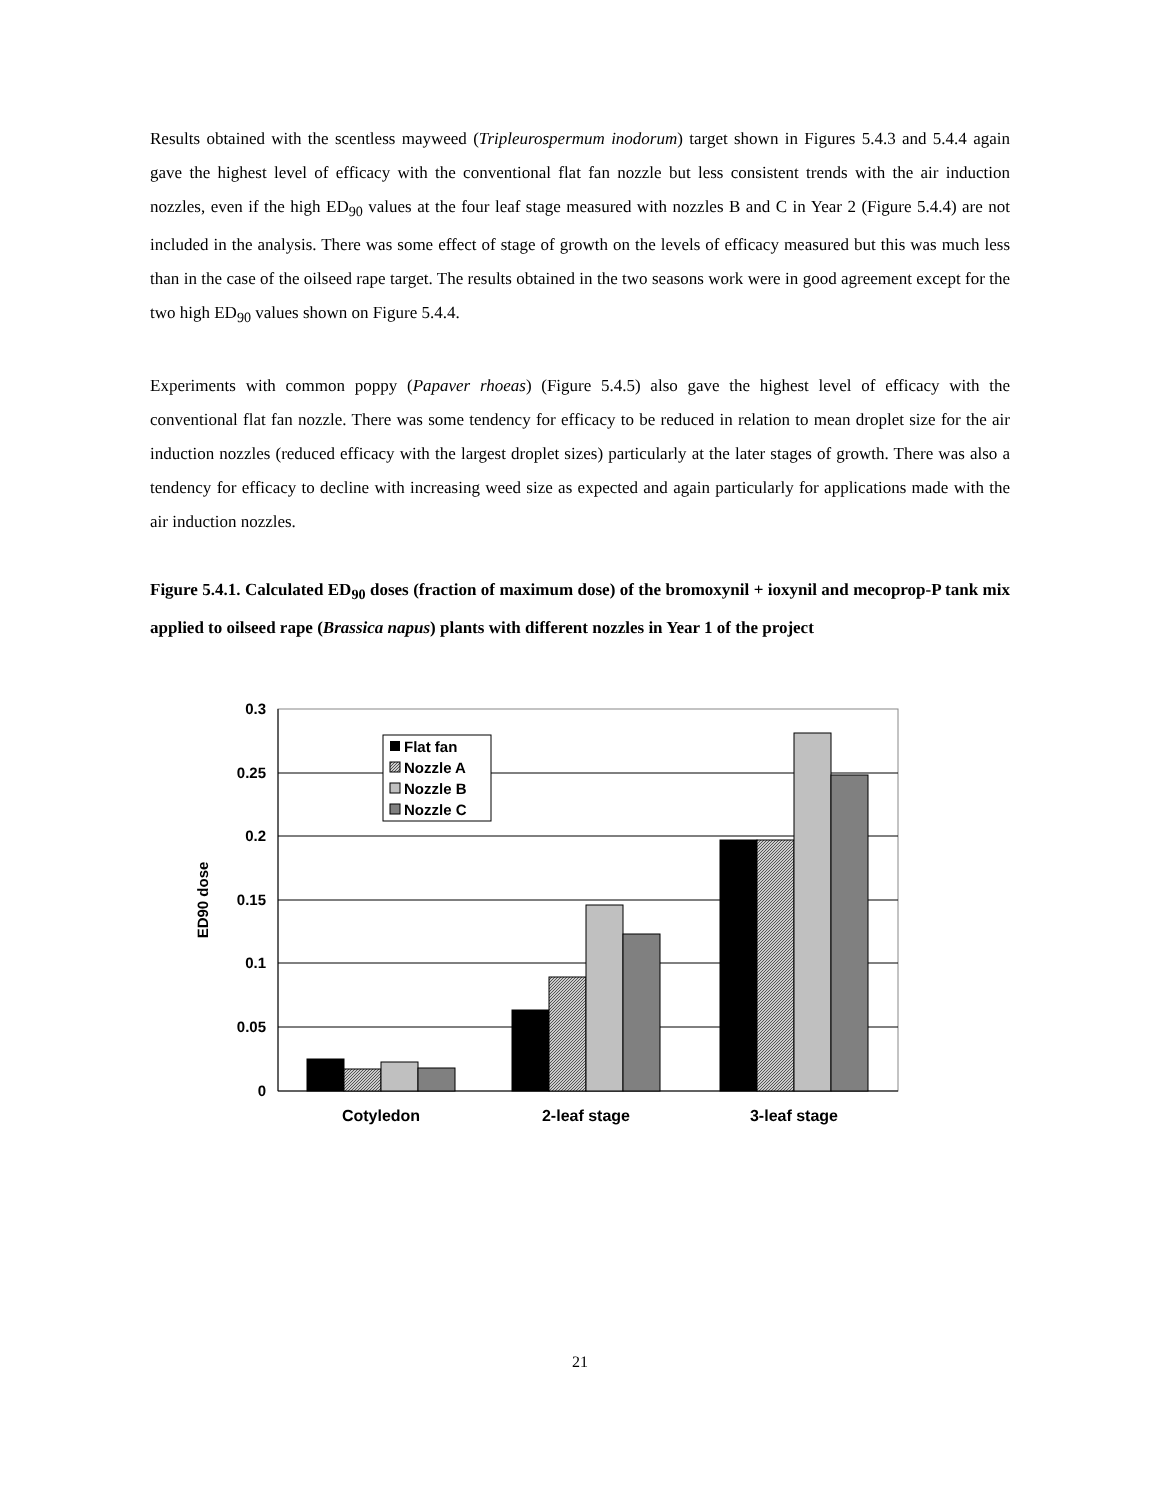Results obtained with the scentless mayweed (Tripleurospermum inodorum) target shown in Figures 5.4.3 and 5.4.4 again gave the highest level of efficacy with the conventional flat fan nozzle but less consistent trends with the air induction nozzles, even if the high ED<sub>90</sub> values at the four leaf stage measured with nozzles B and C in Year 2 (Figure 5.4.4) are not included in the analysis. There was some effect of stage of growth on the levels of efficacy measured but this was much less than in the case of the oilseed rape target. The results obtained in the two seasons work were in good agreement except for the two high ED<sub>90</sub> values shown on Figure 5.4.4.
Experiments with common poppy (Papaver rhoeas) (Figure 5.4.5) also gave the highest level of efficacy with the conventional flat fan nozzle. There was some tendency for efficacy to be reduced in relation to mean droplet size for the air induction nozzles (reduced efficacy with the largest droplet sizes) particularly at the later stages of growth. There was also a tendency for efficacy to decline with increasing weed size as expected and again particularly for applications made with the air induction nozzles.
Figure 5.4.1. Calculated ED<sub>90</sub> doses (fraction of maximum dose) of the bromoxynil + ioxynil and mecoprop-P tank mix applied to oilseed rape (Brassica napus) plants with different nozzles in Year 1 of the project
0.3
0.25
0.2
0.15
0.1
0.05
0
ED90 dose
Cotyledon
2-leaf stage
3-leaf stage
Flat fan
Nozzle A
Nozzle B
Nozzle C
21